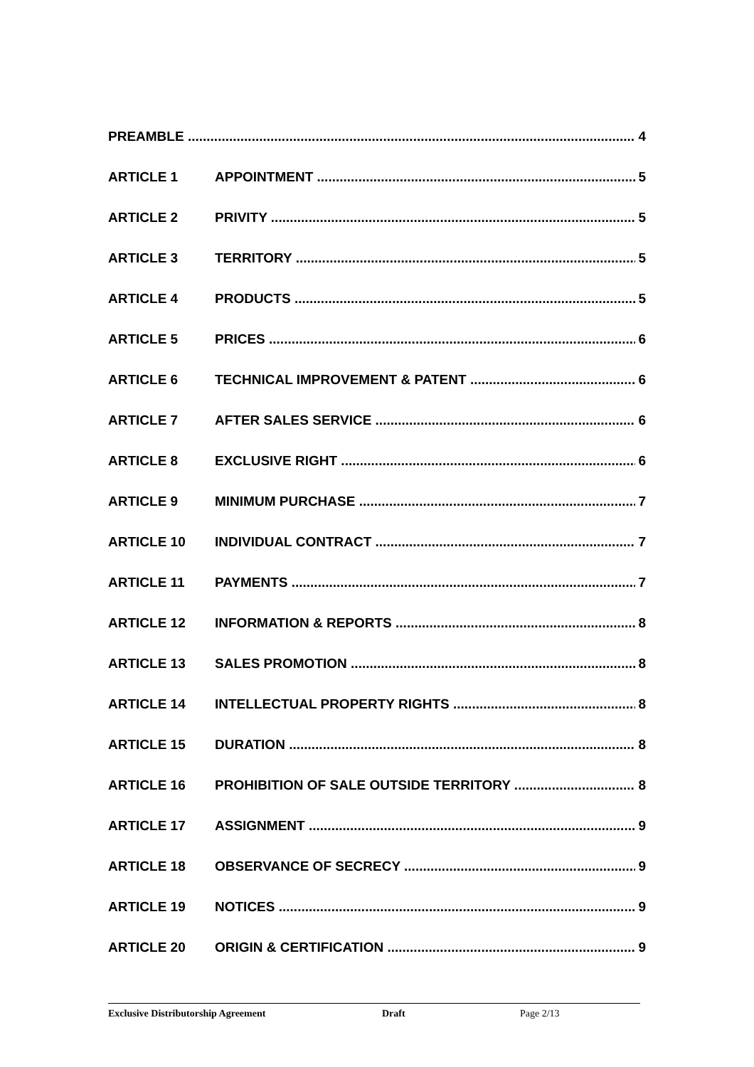PREAMBLE 4
ARTICLE 1 APPOINTMENT 5
ARTICLE 2 PRIVITY 5
ARTICLE 3 TERRITORY 5
ARTICLE 4 PRODUCTS 5
ARTICLE 5 PRICES 6
ARTICLE 6 TECHNICAL IMPROVEMENT & PATENT 6
ARTICLE 7 AFTER SALES SERVICE 6
ARTICLE 8 EXCLUSIVE RIGHT 6
ARTICLE 9 MINIMUM PURCHASE 7
ARTICLE 10 INDIVIDUAL CONTRACT 7
ARTICLE 11 PAYMENTS 7
ARTICLE 12 INFORMATION & REPORTS 8
ARTICLE 13 SALES PROMOTION 8
ARTICLE 14 INTELLECTUAL PROPERTY RIGHTS 8
ARTICLE 15 DURATION 8
ARTICLE 16 PROHIBITION OF SALE OUTSIDE TERRITORY 8
ARTICLE 17 ASSIGNMENT 9
ARTICLE 18 OBSERVANCE OF SECRECY 9
ARTICLE 19 NOTICES 9
ARTICLE 20 ORIGIN & CERTIFICATION 9
Exclusive Distributorship Agreement Draft Page 2/13